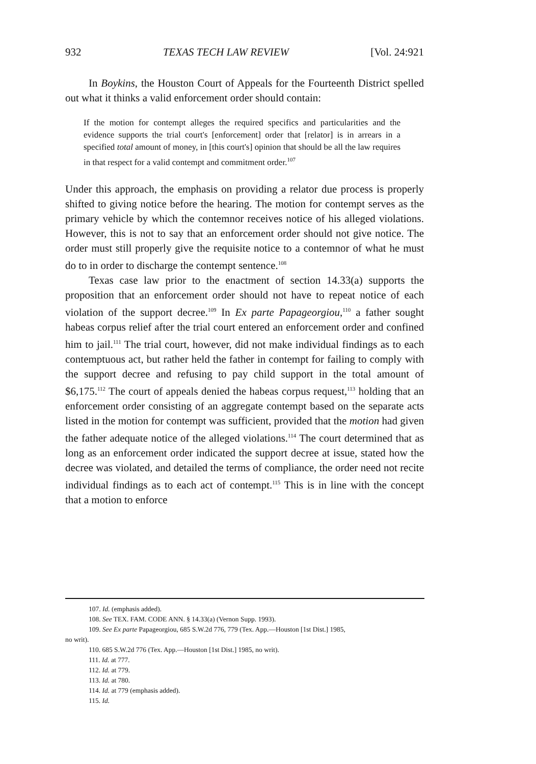932 TEXAS TECH LAW REVIEW [Vol. 24:921
In Boykins, the Houston Court of Appeals for the Fourteenth District spelled out what it thinks a valid enforcement order should contain:
If the motion for contempt alleges the required specifics and particularities and the evidence supports the trial court's [enforcement] order that [relator] is in arrears in a specified total amount of money, in [this court's] opinion that should be all the law requires in that respect for a valid contempt and commitment order.<sup>107</sup>
Under this approach, the emphasis on providing a relator due process is properly shifted to giving notice before the hearing. The motion for contempt serves as the primary vehicle by which the contemnor receives notice of his alleged violations. However, this is not to say that an enforcement order should not give notice. The order must still properly give the requisite notice to a contemnor of what he must do to in order to discharge the contempt sentence.<sup>108</sup>
Texas case law prior to the enactment of section 14.33(a) supports the proposition that an enforcement order should not have to repeat notice of each violation of the support decree.<sup>109</sup> In Ex parte Papageorgiou,<sup>110</sup> a father sought habeas corpus relief after the trial court entered an enforcement order and confined him to jail.<sup>111</sup> The trial court, however, did not make individual findings as to each contemptuous act, but rather held the father in contempt for failing to comply with the support decree and refusing to pay child support in the total amount of $6,175.<sup>112</sup> The court of appeals denied the habeas corpus request,<sup>113</sup> holding that an enforcement order consisting of an aggregate contempt based on the separate acts listed in the motion for contempt was sufficient, provided that the motion had given the father adequate notice of the alleged violations.<sup>114</sup> The court determined that as long as an enforcement order indicated the support decree at issue, stated how the decree was violated, and detailed the terms of compliance, the order need not recite individual findings as to each act of contempt.<sup>115</sup> This is in line with the concept that a motion to enforce
107. Id. (emphasis added).
108. See TEX. FAM. CODE ANN. § 14.33(a) (Vernon Supp. 1993).
109. See Ex parte Papageorgiou, 685 S.W.2d 776, 779 (Tex. App.—Houston [1st Dist.] 1985,
no writ).
110. 685 S.W.2d 776 (Tex. App.—Houston [1st Dist.] 1985, no writ).
111. Id. at 777.
112. Id. at 779.
113. Id. at 780.
114. Id. at 779 (emphasis added).
115. Id.